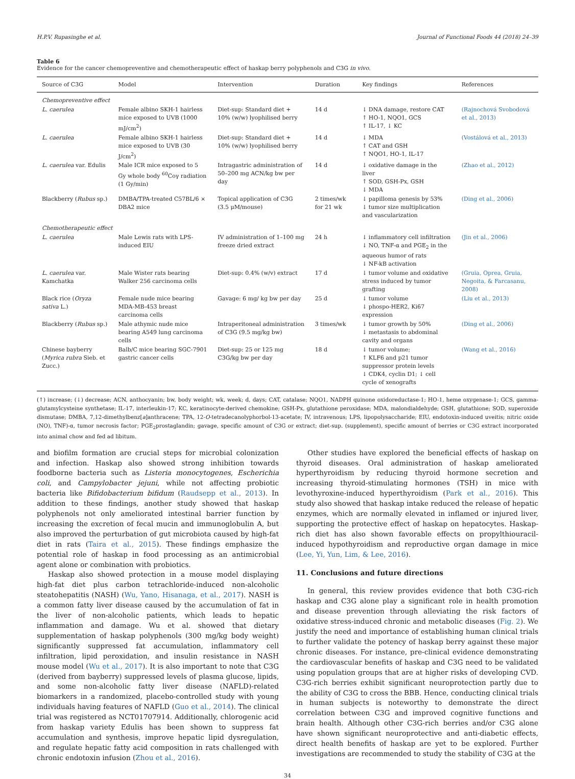H.P.V. Rupasinghe et al. Journal of Functional Foods 44 (2018) 24–39
Table 6
Evidence for the cancer chemopreventive and chemotherapeutic effect of haskap berry polyphenols and C3G in vivo.
| Source of C3G | Model | Intervention | Duration | Key findings | References |
| --- | --- | --- | --- | --- | --- |
| Chemopreventive effect | | | | | |
| L. caerulea | Female albino SKH-1 hairless mice exposed to UVB (1000 mJ/cm<sup>2</sup>) | Diet-sup: Standard diet + 10% (w/w) lyophilised berry | 14 d | ↓ DNA damage, restore CAT ↑ HO-1, NQO1, GCS ↑ IL-17, ↓ KC | (Rajnochová Svobodová et al., 2013) |
| L. caerulea | Female albino SKH-1 hairless mice exposed to UVB (30 J/cm<sup>2</sup>) | Diet-sup: Standard diet + 10% (w/w) lyophilised berry | 14 d | ↓ MDA ↑ CAT and GSH ↑ NQO1, HO-1, IL-17 | (Vostálová et al., 2013) |
| L. caerulea var. Edulis | Male ICR mice exposed to 5 Gy whole body <sup>60</sup>Coγ radiation (1 Gy/min) | Intragastric administration of 50–200 mg ACN/kg bw per day | 14 d | ↓ oxidative damage in the liver ↑ SOD, GSH-Px, GSH ↓ MDA | (Zhao et al., 2012) |
| Blackberry ( Rubus sp.) | DMBA/TPA-treated C57BL/6 × DBA2 mice | Topical application of C3G (3.5 μM/mouse) | 2 times/wk for 21 wk | ↓ papilloma genesis by 53% ↓ tumor size multiplication and vascularization | (Ding et al., 2006) |
| Chemotherapeutic effect | | | | | |
| L. caerulea | Male Lewis rats with LPS-induced EIU | IV administration of 1–100 mg freeze dried extract | 24 h | ↓ inflammatory cell infiltration ↓ NO, TNF-α and PGE<sub>2</sub> in the aqueous humor of rats ↓ NF-kB activation | (Jin et al., 2006) |
| L. caerulea var. Kamchatka | Male Wister rats bearing Walker 256 carcinoma cells | Diet-sup: 0.4% (w/v) extract | 17 d | ↓ tumor volume and oxidative stress induced by tumor grafting | (Gruia, Oprea, Gruia, Negoita, & Farcasanu, 2008) |
| Black rice ( Oryza sativa L.) | Female nude mice bearing MDA-MB-453 breast carcinoma cells | Gavage: 6 mg/ kg bw per day | 25 d | ↓ tumor volume ↓ phospo-HER2, Ki67 expression | (Liu et al., 2013) |
| Blackberry ( Rubus sp.) | Male athymic nude mice bearing A549 lung carcinoma cells | Intraperitoneal administration of C3G (9.5 mg/kg bw) | 3 times/wk | ↓ tumor growth by 50% ↓ metastasis to abdominal cavity and organs | (Ding et al., 2006) |
| Chinese bayberry ( Myrica rubra Sieb. et Zucc.) | Balb/C mice bearing SGC-7901 gastric cancer cells | Diet-sup: 25 or 125 mg C3G/kg bw per day | 18 d | ↓ tumor volume; ↑ KLF6 and p21 tumor suppressor protein levels ↓ CDK4, cyclin D1; ↓ cell cycle of xenografts | (Wang et al., 2016) |
(↑) increase; (↓) decrease; ACN, anthocyanin; bw, body weight; wk, week; d, days; CAT, catalase; NQO1, NADPH quinone oxidoreductase-1; HO-1, heme oxygenase-1; GCS, gamma-glutamylcysteine synthetase; IL-17, interleukin-17; KC, keratinocyte-derived chemokine; GSH-Px, glutathione peroxidase; MDA, malondialdehyde; GSH, glutathione; SOD, superoxide dismutase; DMBA, 7,12-dimethylbenz[a]anthracene; TPA, 12-O-tetradecanolyphorbol-13-acetate; IV, intravenous; LPS, lipopolysaccharide; EIU, endotoxin-induced uveitis; nitric oxide (NO), TNF)-α, tumor necrosis factor; PGE<sub>2</sub>prostaglandin; gavage, specific amount of C3G or extract; diet-sup. (supplement), specific amount of berries or C3G extract incorporated into animal chow and fed ad libitum.
and biofilm formation are crucial steps for microbial colonization and infection. Haskap also showed strong inhibition towards foodborne bacteria such as Listeria monocytogenes, Escherichia coli, and Campylobacter jejuni, while not affecting probiotic bacteria like Bifidobacterium bifidum (Raudsepp et al., 2013). In addition to these findings, another study showed that haskap polyphenols not only ameliorated intestinal barrier function by increasing the excretion of fecal mucin and immunoglobulin A, but also improved the perturbation of gut microbiota caused by high-fat diet in rats (Taira et al., 2015). These findings emphasize the potential role of haskap in food processing as an antimicrobial agent alone or combination with probiotics.
Haskap also showed protection in a mouse model displaying high-fat diet plus carbon tetrachloride-induced non-alcoholic steatohepatitis (NASH) (Wu, Yano, Hisanaga, et al., 2017). NASH is a common fatty liver disease caused by the accumulation of fat in the liver of non-alcoholic patients, which leads to hepatic inflammation and damage. Wu et al. showed that dietary supplementation of haskap polyphenols (300 mg/kg body weight) significantly suppressed fat accumulation, inflammatory cell infiltration, lipid peroxidation, and insulin resistance in NASH mouse model (Wu et al., 2017). It is also important to note that C3G (derived from bayberry) suppressed levels of plasma glucose, lipids, and some non-alcoholic fatty liver disease (NAFLD)-related biomarkers in a randomized, placebo-controlled study with young individuals having features of NAFLD (Guo et al., 2014). The clinical trial was registered as NCT01707914. Additionally, chlorogenic acid from haskap variety Edulis has been shown to suppress fat accumulation and synthesis, improve hepatic lipid dysregulation, and regulate hepatic fatty acid composition in rats challenged with chronic endotoxin infusion (Zhou et al., 2016).
Other studies have explored the beneficial effects of haskap on thyroid diseases. Oral administration of haskap ameliorated hyperthyroidism by reducing thyroid hormone secretion and increasing thyroid-stimulating hormones (TSH) in mice with levothyroxine-induced hyperthyroidism (Park et al., 2016). This study also showed that haskap intake reduced the release of hepatic enzymes, which are normally elevated in inflamed or injured liver, supporting the protective effect of haskap on hepatocytes. Haskap-rich diet has also shown favorable effects on propylthiouracil-induced hypothyroidism and reproductive organ damage in mice (Lee, Yi, Yun, Lim, & Lee, 2016).
11. Conclusions and future directions
In general, this review provides evidence that both C3G-rich haskap and C3G alone play a significant role in health promotion and disease prevention through alleviating the risk factors of oxidative stress-induced chronic and metabolic diseases (Fig. 2). We justify the need and importance of establishing human clinical trials to further validate the potency of haskap berry against these major chronic diseases. For instance, pre-clinical evidence demonstrating the cardiovascular benefits of haskap and C3G need to be validated using population groups that are at higher risks of developing CVD. C3G-rich berries exhibit significant neuroprotection partly due to the ability of C3G to cross the BBB. Hence, conducting clinical trials in human subjects is noteworthy to demonstrate the direct correlation between C3G and improved cognitive functions and brain health. Although other C3G-rich berries and/or C3G alone have shown significant neuroprotective and anti-diabetic effects, direct health benefits of haskap are yet to be explored. Further investigations are recommended to study the stability of C3G at the
34